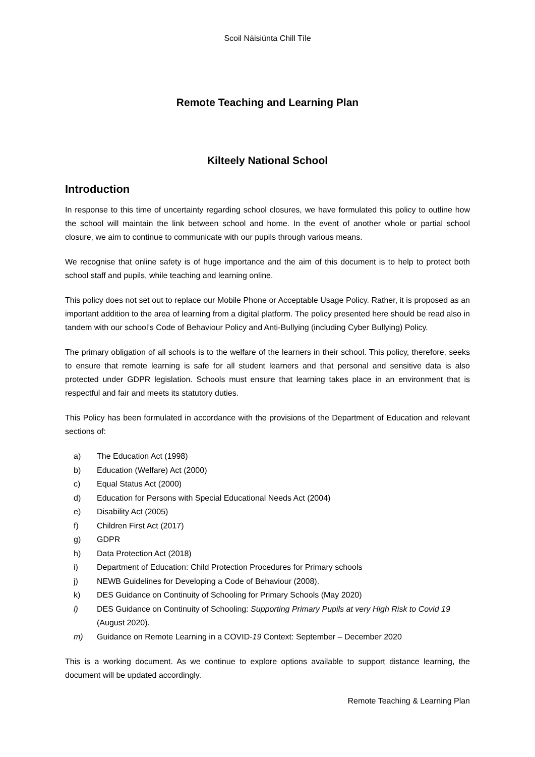Scoil Náisiúnta Chill Tíle
Remote Teaching and Learning Plan
Kilteely National School
Introduction
In response to this time of uncertainty regarding school closures, we have formulated this policy to outline how the school will maintain the link between school and home. In the event of another whole or partial school closure, we aim to continue to communicate with our pupils through various means.
We recognise that online safety is of huge importance and the aim of this document is to help to protect both school staff and pupils, while teaching and learning online.
This policy does not set out to replace our Mobile Phone or Acceptable Usage Policy. Rather, it is proposed as an important addition to the area of learning from a digital platform. The policy presented here should be read also in tandem with our school’s Code of Behaviour Policy and Anti-Bullying (including Cyber Bullying) Policy.
The primary obligation of all schools is to the welfare of the learners in their school. This policy, therefore, seeks to ensure that remote learning is safe for all student learners and that personal and sensitive data is also protected under GDPR legislation. Schools must ensure that learning takes place in an environment that is respectful and fair and meets its statutory duties.
This Policy has been formulated in accordance with the provisions of the Department of Education and relevant sections of:
a) The Education Act (1998)
b) Education (Welfare) Act (2000)
c) Equal Status Act (2000)
d) Education for Persons with Special Educational Needs Act (2004)
e) Disability Act (2005)
f) Children First Act (2017)
g) GDPR
h) Data Protection Act (2018)
i) Department of Education: Child Protection Procedures for Primary schools
j) NEWB Guidelines for Developing a Code of Behaviour (2008).
k) DES Guidance on Continuity of Schooling for Primary Schools (May 2020)
l) DES Guidance on Continuity of Schooling: Supporting Primary Pupils at very High Risk to Covid 19 (August 2020).
m) Guidance on Remote Learning in a COVID-19 Context: September – December 2020
This is a working document. As we continue to explore options available to support distance learning, the document will be updated accordingly.
Remote Teaching & Learning Plan